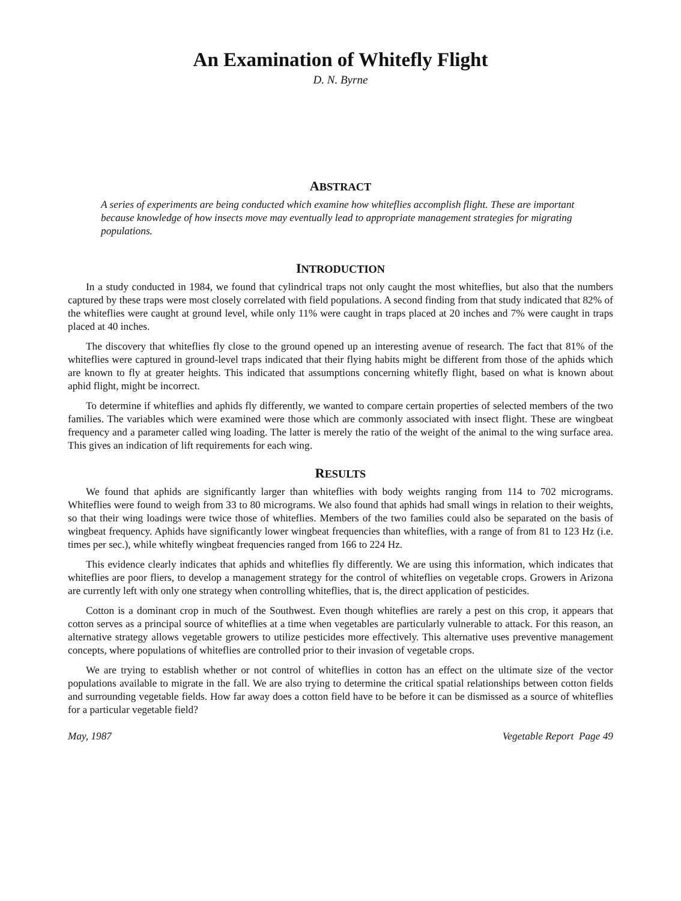An Examination of Whitefly Flight
D. N. Byrne
ABSTRACT
A series of experiments are being conducted which examine how whiteflies accomplish flight. These are important because knowledge of how insects move may eventually lead to appropriate management strategies for migrating populations.
INTRODUCTION
In a study conducted in 1984, we found that cylindrical traps not only caught the most whiteflies, but also that the numbers captured by these traps were most closely correlated with field populations. A second finding from that study indicated that 82% of the whiteflies were caught at ground level, while only 11% were caught in traps placed at 20 inches and 7% were caught in traps placed at 40 inches.
The discovery that whiteflies fly close to the ground opened up an interesting avenue of research. The fact that 81% of the whiteflies were captured in ground-level traps indicated that their flying habits might be different from those of the aphids which are known to fly at greater heights. This indicated that assumptions concerning whitefly flight, based on what is known about aphid flight, might be incorrect.
To determine if whiteflies and aphids fly differently, we wanted to compare certain properties of selected members of the two families. The variables which were examined were those which are commonly associated with insect flight. These are wingbeat frequency and a parameter called wing loading. The latter is merely the ratio of the weight of the animal to the wing surface area. This gives an indication of lift requirements for each wing.
RESULTS
We found that aphids are significantly larger than whiteflies with body weights ranging from 114 to 702 micrograms. Whiteflies were found to weigh from 33 to 80 micrograms. We also found that aphids had small wings in relation to their weights, so that their wing loadings were twice those of whiteflies. Members of the two families could also be separated on the basis of wingbeat frequency. Aphids have significantly lower wingbeat frequencies than whiteflies, with a range of from 81 to 123 Hz (i.e. times per sec.), while whitefly wingbeat frequencies ranged from 166 to 224 Hz.
This evidence clearly indicates that aphids and whiteflies fly differently. We are using this information, which indicates that whiteflies are poor fliers, to develop a management strategy for the control of whiteflies on vegetable crops. Growers in Arizona are currently left with only one strategy when controlling whiteflies, that is, the direct application of pesticides.
Cotton is a dominant crop in much of the Southwest. Even though whiteflies are rarely a pest on this crop, it appears that cotton serves as a principal source of whiteflies at a time when vegetables are particularly vulnerable to attack. For this reason, an alternative strategy allows vegetable growers to utilize pesticides more effectively. This alternative uses preventive management concepts, where populations of whiteflies are controlled prior to their invasion of vegetable crops.
We are trying to establish whether or not control of whiteflies in cotton has an effect on the ultimate size of the vector populations available to migrate in the fall. We are also trying to determine the critical spatial relationships between cotton fields and surrounding vegetable fields. How far away does a cotton field have to be before it can be dismissed as a source of whiteflies for a particular vegetable field?
May, 1987 Vegetable Report Page 49